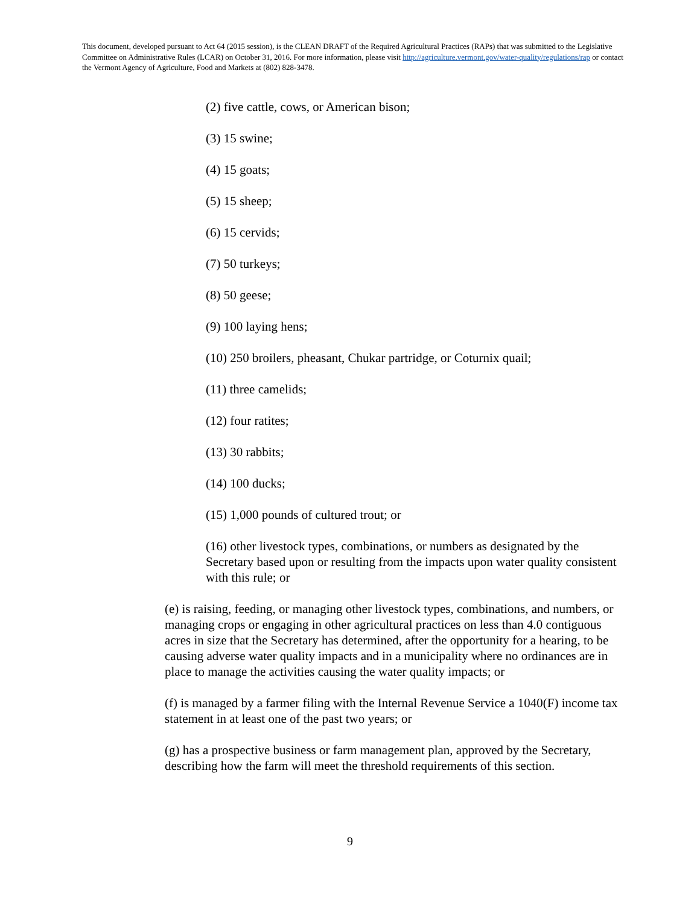This document, developed pursuant to Act 64 (2015 session), is the CLEAN DRAFT of the Required Agricultural Practices (RAPs) that was submitted to the Legislative Committee on Administrative Rules (LCAR) on October 31, 2016. For more information, please visit http://agriculture.vermont.gov/water-quality/regulations/rap or contact the Vermont Agency of Agriculture, Food and Markets at (802) 828-3478.
(2) five cattle, cows, or American bison;
(3) 15 swine;
(4) 15 goats;
(5) 15 sheep;
(6) 15 cervids;
(7) 50 turkeys;
(8) 50 geese;
(9) 100 laying hens;
(10) 250 broilers, pheasant, Chukar partridge, or Coturnix quail;
(11) three camelids;
(12) four ratites;
(13) 30 rabbits;
(14) 100 ducks;
(15) 1,000 pounds of cultured trout; or
(16) other livestock types, combinations, or numbers as designated by the Secretary based upon or resulting from the impacts upon water quality consistent with this rule; or
(e) is raising, feeding, or managing other livestock types, combinations, and numbers, or managing crops or engaging in other agricultural practices on less than 4.0 contiguous acres in size that the Secretary has determined, after the opportunity for a hearing, to be causing adverse water quality impacts and in a municipality where no ordinances are in place to manage the activities causing the water quality impacts; or
(f) is managed by a farmer filing with the Internal Revenue Service a 1040(F) income tax statement in at least one of the past two years; or
(g) has a prospective business or farm management plan, approved by the Secretary, describing how the farm will meet the threshold requirements of this section.
9